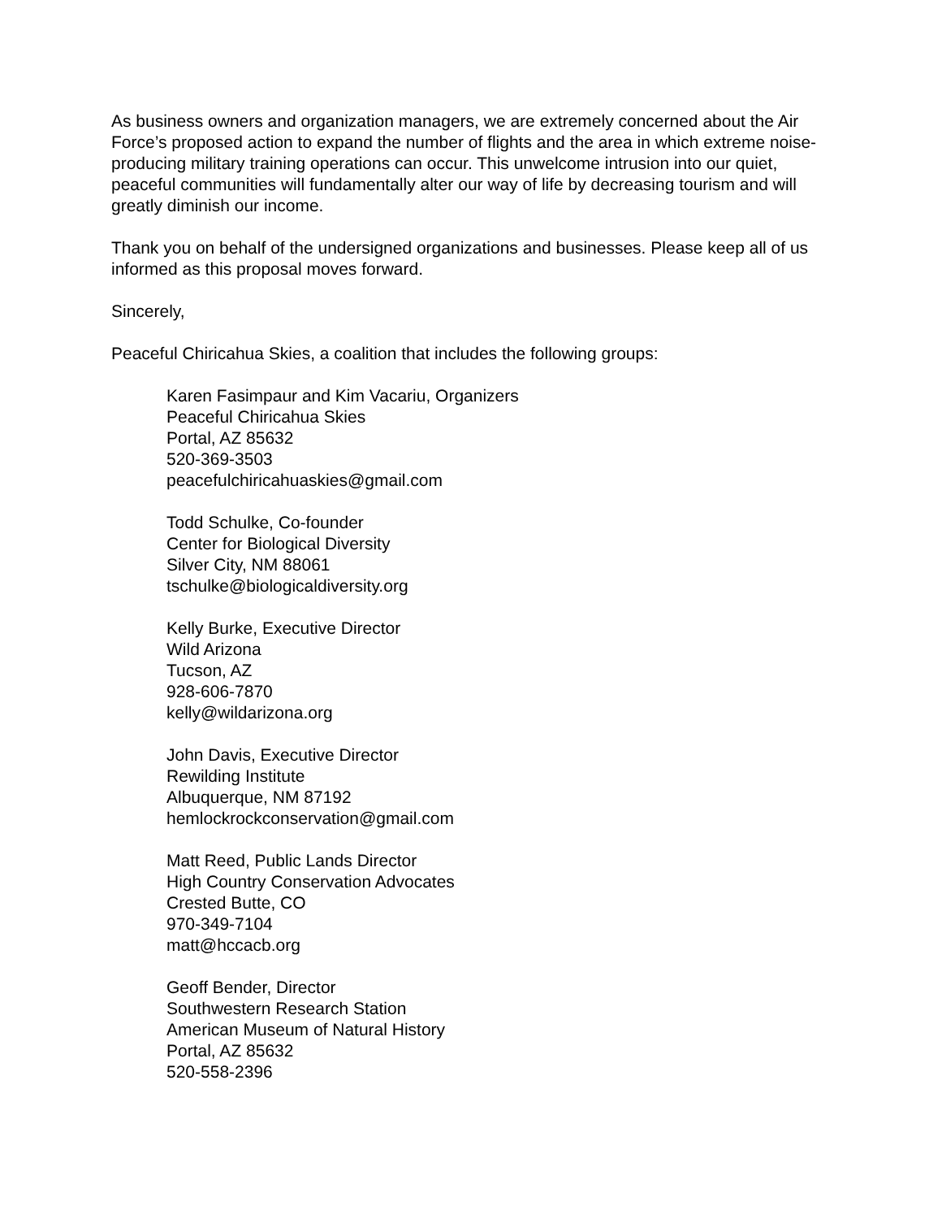As business owners and organization managers, we are extremely concerned about the Air Force’s proposed action to expand the number of flights and the area in which extreme noise-producing military training operations can occur. This unwelcome intrusion into our quiet, peaceful communities will fundamentally alter our way of life by decreasing tourism and will greatly diminish our income.
Thank you on behalf of the undersigned organizations and businesses. Please keep all of us informed as this proposal moves forward.
Sincerely,
Peaceful Chiricahua Skies, a coalition that includes the following groups:
Karen Fasimpaur and Kim Vacariu, Organizers
Peaceful Chiricahua Skies
Portal, AZ 85632
520-369-3503
peacefulchiricahuaskies@gmail.com
Todd Schulke, Co-founder
Center for Biological Diversity
Silver City, NM 88061
tschulke@biologicaldiversity.org
Kelly Burke, Executive Director
Wild Arizona
Tucson, AZ
928-606-7870
kelly@wildarizona.org
John Davis, Executive Director
Rewilding Institute
Albuquerque, NM 87192
hemlockrockconservation@gmail.com
Matt Reed, Public Lands Director
High Country Conservation Advocates
Crested Butte, CO
970-349-7104
matt@hccacb.org
Geoff Bender, Director
Southwestern Research Station
American Museum of Natural History
Portal, AZ 85632
520-558-2396